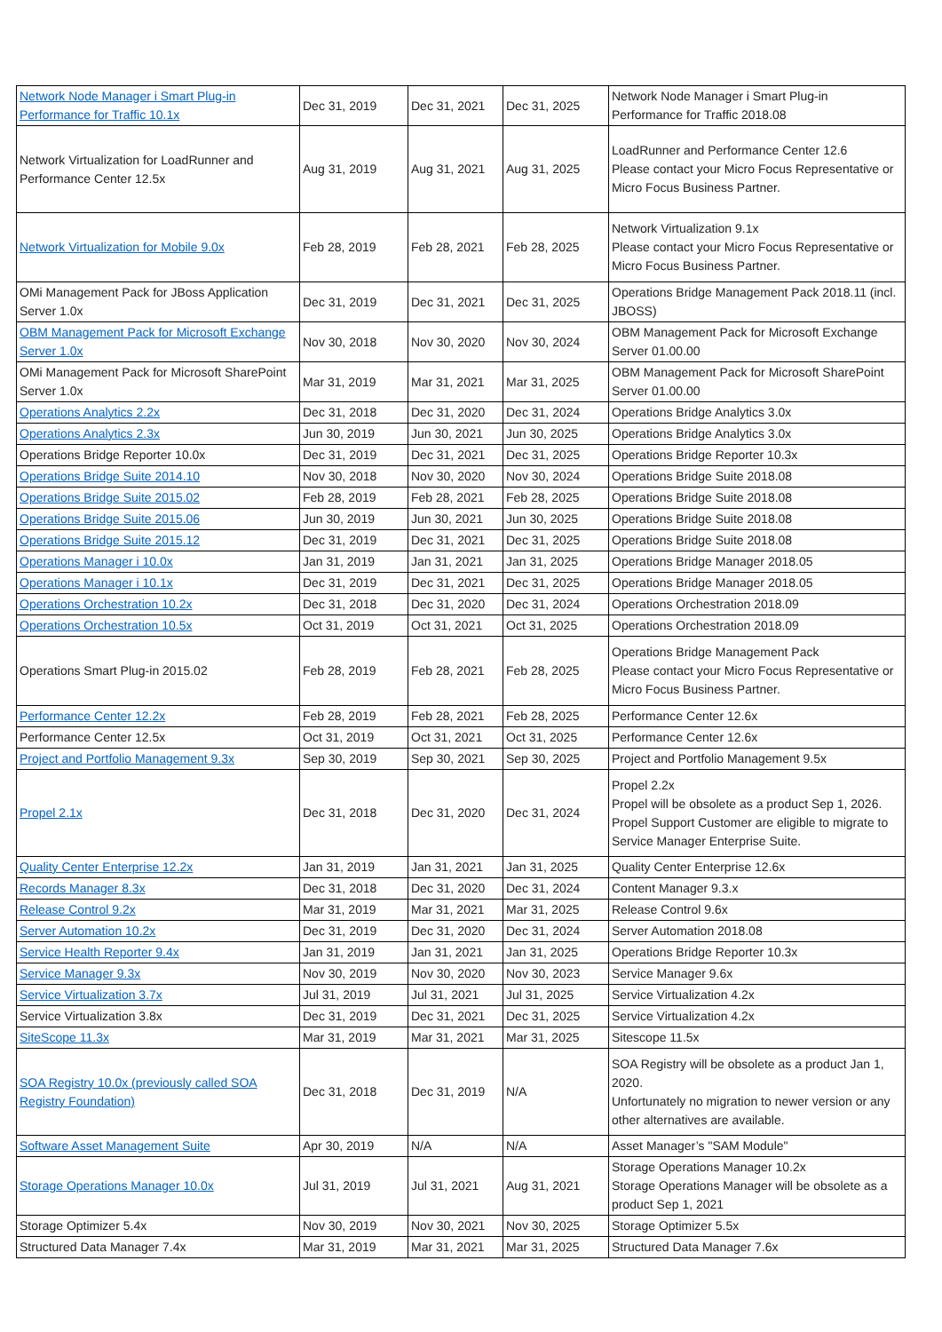| Network Node Manager i Smart Plug-in Performance for Traffic 10.1x | Dec 31, 2019 | Dec 31, 2021 | Dec 31, 2025 | Network Node Manager i Smart Plug-in Performance for Traffic 2018.08 |
| Network Virtualization for LoadRunner and Performance Center 12.5x | Aug 31, 2019 | Aug 31, 2021 | Aug 31, 2025 | LoadRunner and Performance Center 12.6 Please contact your Micro Focus Representative or Micro Focus Business Partner. |
| Network Virtualization for Mobile 9.0x | Feb 28, 2019 | Feb 28, 2021 | Feb 28, 2025 | Network Virtualization 9.1x Please contact your Micro Focus Representative or Micro Focus Business Partner. |
| OMi Management Pack for JBoss Application Server 1.0x | Dec 31, 2019 | Dec 31, 2021 | Dec 31, 2025 | Operations Bridge Management Pack 2018.11 (incl. JBOSS) |
| OBM Management Pack for Microsoft Exchange Server 1.0x | Nov 30, 2018 | Nov 30, 2020 | Nov 30, 2024 | OBM Management Pack for Microsoft Exchange Server 01.00.00 |
| OMi Management Pack for Microsoft SharePoint Server 1.0x | Mar 31, 2019 | Mar 31, 2021 | Mar 31, 2025 | OBM Management Pack for Microsoft SharePoint Server 01.00.00 |
| Operations Analytics 2.2x | Dec 31, 2018 | Dec 31, 2020 | Dec 31, 2024 | Operations Bridge Analytics 3.0x |
| Operations Analytics 2.3x | Jun 30, 2019 | Jun 30, 2021 | Jun 30, 2025 | Operations Bridge Analytics 3.0x |
| Operations Bridge Reporter 10.0x | Dec 31, 2019 | Dec 31, 2021 | Dec 31, 2025 | Operations Bridge Reporter 10.3x |
| Operations Bridge Suite 2014.10 | Nov 30, 2018 | Nov 30, 2020 | Nov 30, 2024 | Operations Bridge Suite 2018.08 |
| Operations Bridge Suite 2015.02 | Feb 28, 2019 | Feb 28, 2021 | Feb 28, 2025 | Operations Bridge Suite 2018.08 |
| Operations Bridge Suite 2015.06 | Jun 30, 2019 | Jun 30, 2021 | Jun 30, 2025 | Operations Bridge Suite 2018.08 |
| Operations Bridge Suite 2015.12 | Dec 31, 2019 | Dec 31, 2021 | Dec 31, 2025 | Operations Bridge Suite 2018.08 |
| Operations Manager i 10.0x | Jan 31, 2019 | Jan 31, 2021 | Jan 31, 2025 | Operations Bridge Manager 2018.05 |
| Operations Manager i 10.1x | Dec 31, 2019 | Dec 31, 2021 | Dec 31, 2025 | Operations Bridge Manager 2018.05 |
| Operations Orchestration 10.2x | Dec 31, 2018 | Dec 31, 2020 | Dec 31, 2024 | Operations Orchestration 2018.09 |
| Operations Orchestration 10.5x | Oct 31, 2019 | Oct 31, 2021 | Oct 31, 2025 | Operations Orchestration 2018.09 |
| Operations Smart Plug-in 2015.02 | Feb 28, 2019 | Feb 28, 2021 | Feb 28, 2025 | Operations Bridge Management Pack Please contact your Micro Focus Representative or Micro Focus Business Partner. |
| Performance Center 12.2x | Feb 28, 2019 | Feb 28, 2021 | Feb 28, 2025 | Performance Center 12.6x |
| Performance Center 12.5x | Oct 31, 2019 | Oct 31, 2021 | Oct 31, 2025 | Performance Center 12.6x |
| Project and Portfolio Management 9.3x | Sep 30, 2019 | Sep 30, 2021 | Sep 30, 2025 | Project and Portfolio Management 9.5x |
| Propel 2.1x | Dec 31, 2018 | Dec 31, 2020 | Dec 31, 2024 | Propel 2.2x Propel will be obsolete as a product Sep 1, 2026. Propel Support Customer are eligible to migrate to Service Manager Enterprise Suite. |
| Quality Center Enterprise 12.2x | Jan 31, 2019 | Jan 31, 2021 | Jan 31, 2025 | Quality Center Enterprise 12.6x |
| Records Manager 8.3x | Dec 31, 2018 | Dec 31, 2020 | Dec 31, 2024 | Content Manager 9.3.x |
| Release Control 9.2x | Mar 31, 2019 | Mar 31, 2021 | Mar 31, 2025 | Release Control 9.6x |
| Server Automation 10.2x | Dec 31, 2019 | Dec 31, 2020 | Dec 31, 2024 | Server Automation 2018.08 |
| Service Health Reporter 9.4x | Jan 31, 2019 | Jan 31, 2021 | Jan 31, 2025 | Operations Bridge Reporter 10.3x |
| Service Manager 9.3x | Nov 30, 2019 | Nov 30, 2020 | Nov 30, 2023 | Service Manager 9.6x |
| Service Virtualization 3.7x | Jul 31, 2019 | Jul 31, 2021 | Jul 31, 2025 | Service Virtualization 4.2x |
| Service Virtualization 3.8x | Dec 31, 2019 | Dec 31, 2021 | Dec 31, 2025 | Service Virtualization 4.2x |
| SiteScope 11.3x | Mar 31, 2019 | Mar 31, 2021 | Mar 31, 2025 | Sitescope 11.5x |
| SOA Registry 10.0x (previously called SOA Registry Foundation) | Dec 31, 2018 | Dec 31, 2019 | N/A | SOA Registry will be obsolete as a product Jan 1, 2020. Unfortunately no migration to newer version or any other alternatives are available. |
| Software Asset Management Suite | Apr 30, 2019 | N/A | N/A | Asset Manager’s "SAM Module" |
| Storage Operations Manager 10.0x | Jul 31, 2019 | Jul 31, 2021 | Aug 31, 2021 | Storage Operations Manager 10.2x Storage Operations Manager will be obsolete as a product Sep 1, 2021 |
| Storage Optimizer 5.4x | Nov 30, 2019 | Nov 30, 2021 | Nov 30, 2025 | Storage Optimizer 5.5x |
| Structured Data Manager 7.4x | Mar 31, 2019 | Mar 31, 2021 | Mar 31, 2025 | Structured Data Manager 7.6x |